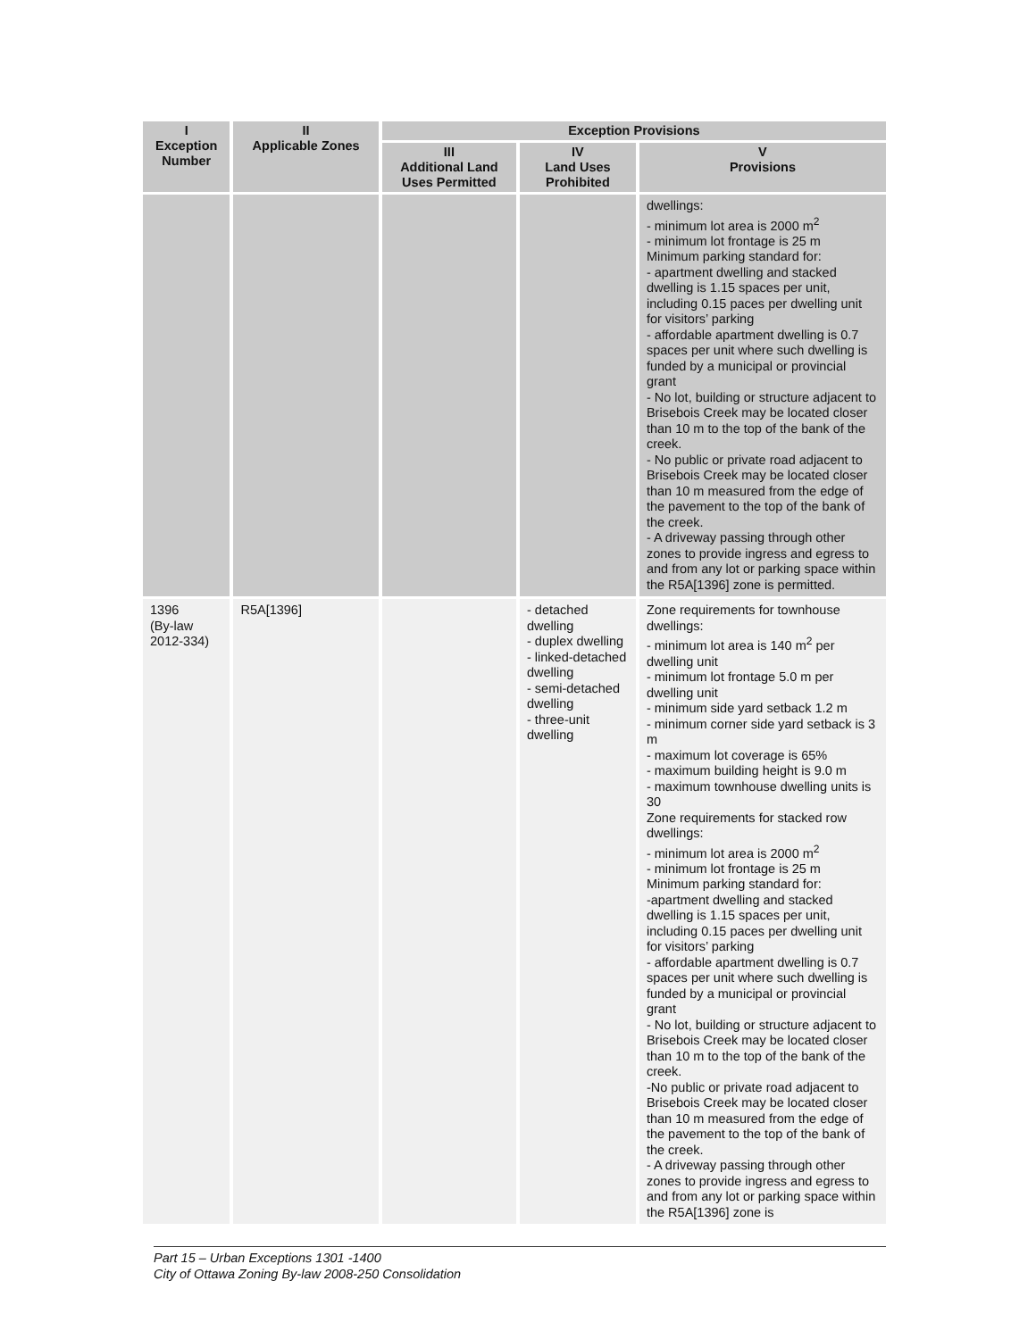| I Exception Number | II Applicable Zones | Exception Provisions | | |
| --- | --- | --- | --- | --- |
| | | III Additional Land Uses Permitted | IV Land Uses Prohibited | V Provisions |
| | | | | dwellings: - minimum lot area is 2000 m<sup>2</sup> - minimum lot frontage is 25 m Minimum parking standard for: - apartment dwelling and stacked dwelling is 1.15 spaces per unit, including 0.15 paces per dwelling unit for visitors’ parking - affordable apartment dwelling is 0.7 spaces per unit where such dwelling is funded by a municipal or provincial grant - No lot, building or structure adjacent to Brisebois Creek may be located closer than 10 m to the top of the bank of the creek. - No public or private road adjacent to Brisebois Creek may be located closer than 10 m measured from the edge of the pavement to the top of the bank of the creek. - A driveway passing through other zones to provide ingress and egress to and from any lot or parking space within the R5A[1396] zone is permitted. |
| 1396 (By-law 2012-334) | R5A[1396] | | - detached dwelling - duplex dwelling - linked-detached dwelling - semi-detached dwelling - three-unit dwelling | Zone requirements for townhouse dwellings: - minimum lot area is 140 m<sup>2</sup> per dwelling unit - minimum lot frontage 5.0 m per dwelling unit - minimum side yard setback 1.2 m - minimum corner side yard setback is 3 m - maximum lot coverage is 65% - maximum building height is 9.0 m - maximum townhouse dwelling units is 30 Zone requirements for stacked row dwellings: - minimum lot area is 2000 m<sup>2</sup> - minimum lot frontage is 25 m Minimum parking standard for: -apartment dwelling and stacked dwelling is 1.15 spaces per unit, including 0.15 paces per dwelling unit for visitors’ parking - affordable apartment dwelling is 0.7 spaces per unit where such dwelling is funded by a municipal or provincial grant - No lot, building or structure adjacent to Brisebois Creek may be located closer than 10 m to the top of the bank of the creek. -No public or private road adjacent to Brisebois Creek may be located closer than 10 m measured from the edge of the pavement to the top of the bank of the creek. - A driveway passing through other zones to provide ingress and egress to and from any lot or parking space within the R5A[1396] zone is |
Part 15 – Urban Exceptions 1301 -1400
City of Ottawa Zoning By-law 2008-250 Consolidation